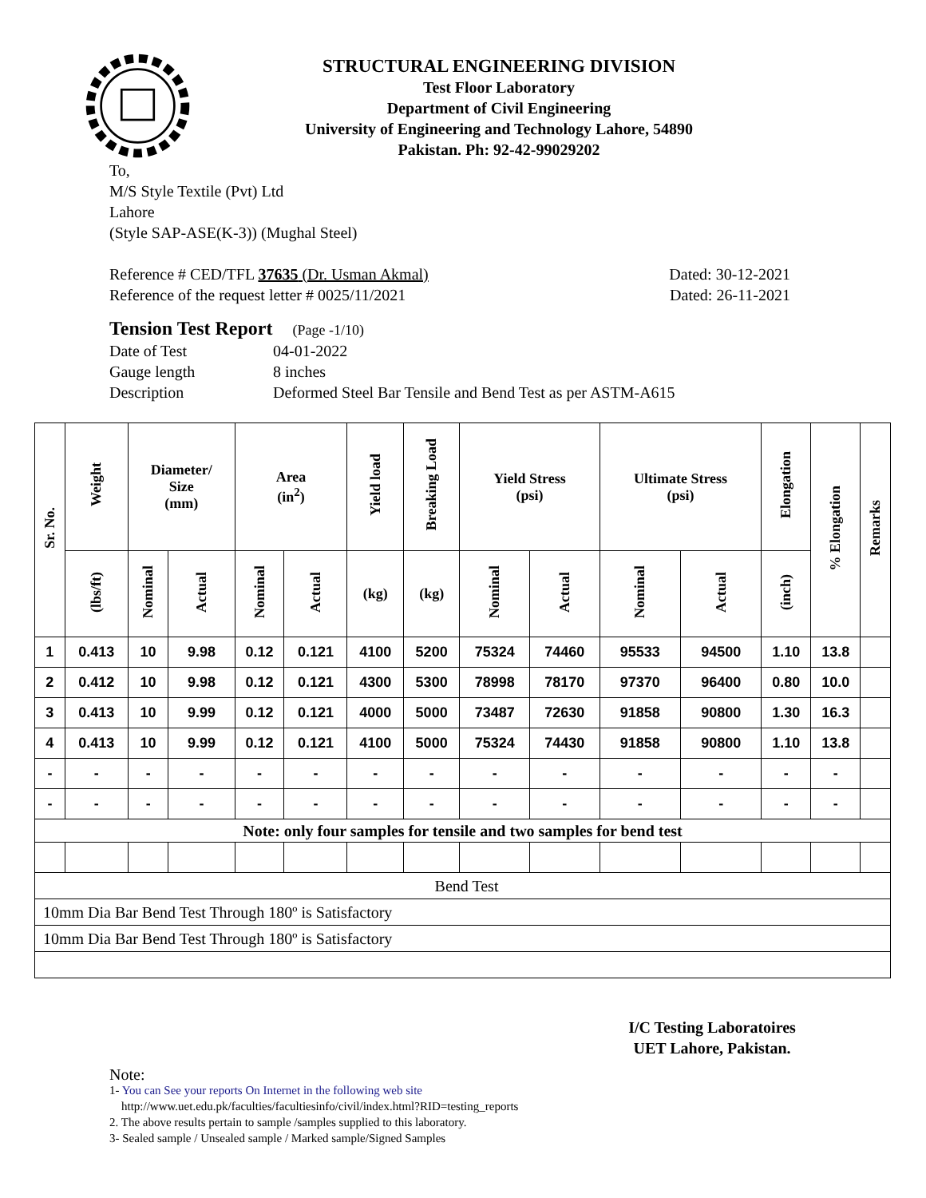STRUCTURAL ENGINEERING DIVISION
Test Floor Laboratory
Department of Civil Engineering
University of Engineering and Technology Lahore, 54890
Pakistan. Ph: 92-42-99029202
To,
M/S Style Textile (Pvt) Ltd
Lahore
(Style SAP-ASE(K-3)) (Mughal Steel)
Reference # CED/TFL 37635 (Dr. Usman Akmal) Dated: 30-12-2021
Reference of the request letter # 0025/11/2021 Dated: 26-11-2021
Tension Test Report (Page -1/10)
Date of Test 04-01-2022 Gauge length 8 inches Description Deformed Steel Bar Tensile and Bend Test as per ASTM-A615
| Sr. No. | Weight | Diameter/ Size (mm) | | Area (in<sup>2</sup>) | | Yield load | Breaking Load | Yield Stress (psi) | | Ultimate Stress (psi) | | Elongation | % Elongation | Remarks |
| --- | --- | --- | --- | --- | --- | --- | --- | --- | --- | --- | --- | --- | --- | --- |
| | (lbs/ft) | Nominal | Actual | Nominal | Actual | (kg) | (kg) | Nominal | Actual | Nominal | Actual | (inch) | | |
| 1 | 0.413 | 10 | 9.98 | 0.12 | 0.121 | 4100 | 5200 | 75324 | 74460 | 95533 | 94500 | 1.10 | 13.8 | |
| 2 | 0.412 | 10 | 9.98 | 0.12 | 0.121 | 4300 | 5300 | 78998 | 78170 | 97370 | 96400 | 0.80 | 10.0 | |
| 3 | 0.413 | 10 | 9.99 | 0.12 | 0.121 | 4000 | 5000 | 73487 | 72630 | 91858 | 90800 | 1.30 | 16.3 | |
| 4 | 0.413 | 10 | 9.99 | 0.12 | 0.121 | 4100 | 5000 | 75324 | 74430 | 91858 | 90800 | 1.10 | 13.8 | |
| - | - | - | - | - | - | - | - | - | - | - | - | - | - | |
| - | - | - | - | - | - | - | - | - | - | - | - | - | - | |
| Note: only four samples for tensile and two samples for bend test | | | | | | | | | | | | | | |
| Bend Test | | | | | | | | | | | | | | |
| 10mm Dia Bar Bend Test Through 180º is Satisfactory | | | | | | | | | | | | | | |
| 10mm Dia Bar Bend Test Through 180º is Satisfactory | | | | | | | | | | | | | | |
I/C Testing Laboratoires
UET Lahore, Pakistan.
Note:
1- You can See your reports On Internet in the following web site
http://www.uet.edu.pk/faculties/facultiesinfo/civil/index.html?RID=testing_reports
2. The above results pertain to sample /samples supplied to this laboratory.
3- Sealed sample / Unsealed sample / Marked sample/Signed Samples